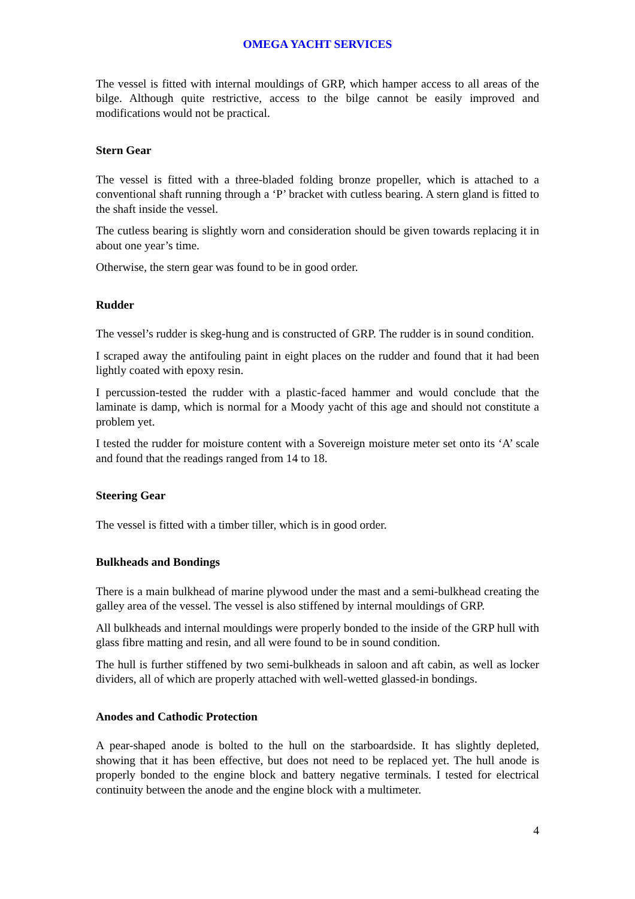OMEGA YACHT SERVICES
The vessel is fitted with internal mouldings of GRP, which hamper access to all areas of the bilge. Although quite restrictive, access to the bilge cannot be easily improved and modifications would not be practical.
Stern Gear
The vessel is fitted with a three-bladed folding bronze propeller, which is attached to a conventional shaft running through a ‘P’ bracket with cutless bearing. A stern gland is fitted to the shaft inside the vessel.
The cutless bearing is slightly worn and consideration should be given towards replacing it in about one year’s time.
Otherwise, the stern gear was found to be in good order.
Rudder
The vessel’s rudder is skeg-hung and is constructed of GRP. The rudder is in sound condition.
I scraped away the antifouling paint in eight places on the rudder and found that it had been lightly coated with epoxy resin.
I percussion-tested the rudder with a plastic-faced hammer and would conclude that the laminate is damp, which is normal for a Moody yacht of this age and should not constitute a problem yet.
I tested the rudder for moisture content with a Sovereign moisture meter set onto its ‘A’ scale and found that the readings ranged from 14 to 18.
Steering Gear
The vessel is fitted with a timber tiller, which is in good order.
Bulkheads and Bondings
There is a main bulkhead of marine plywood under the mast and a semi-bulkhead creating the galley area of the vessel. The vessel is also stiffened by internal mouldings of GRP.
All bulkheads and internal mouldings were properly bonded to the inside of the GRP hull with glass fibre matting and resin, and all were found to be in sound condition.
The hull is further stiffened by two semi-bulkheads in saloon and aft cabin, as well as locker dividers, all of which are properly attached with well-wetted glassed-in bondings.
Anodes and Cathodic Protection
A pear-shaped anode is bolted to the hull on the starboardside. It has slightly depleted, showing that it has been effective, but does not need to be replaced yet. The hull anode is properly bonded to the engine block and battery negative terminals. I tested for electrical continuity between the anode and the engine block with a multimeter.
4